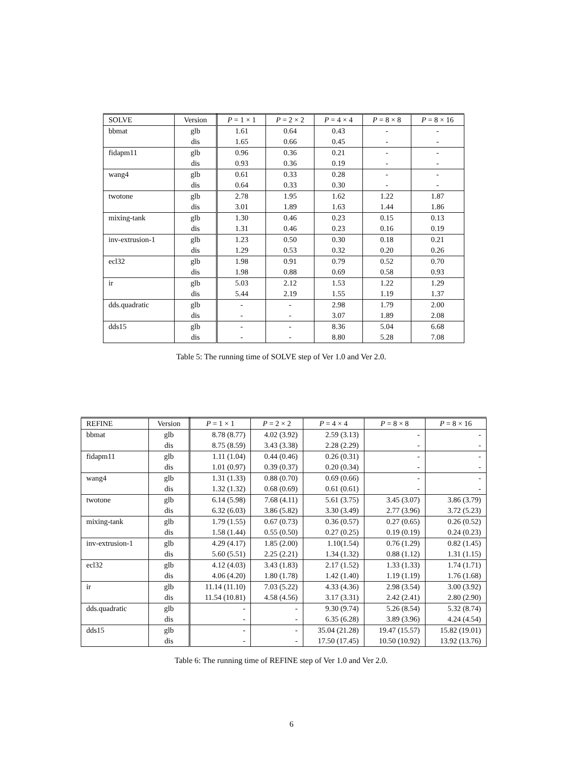| SOLVE | Version | P = 1 × 1 | P = 2 × 2 | P = 4 × 4 | P = 8 × 8 | P = 8 × 16 |
| --- | --- | --- | --- | --- | --- | --- |
| bbmat | glb | 1.61 | 0.64 | 0.43 | - | - |
| | dis | 1.65 | 0.66 | 0.45 | - | - |
| fidapm11 | glb | 0.96 | 0.36 | 0.21 | - | - |
| | dis | 0.93 | 0.36 | 0.19 | - | - |
| wang4 | glb | 0.61 | 0.33 | 0.28 | - | - |
| | dis | 0.64 | 0.33 | 0.30 | - | - |
| twotone | glb | 2.78 | 1.95 | 1.62 | 1.22 | 1.87 |
| | dis | 3.01 | 1.89 | 1.63 | 1.44 | 1.86 |
| mixing-tank | glb | 1.30 | 0.46 | 0.23 | 0.15 | 0.13 |
| | dis | 1.31 | 0.46 | 0.23 | 0.16 | 0.19 |
| inv-extrusion-1 | glb | 1.23 | 0.50 | 0.30 | 0.18 | 0.21 |
| | dis | 1.29 | 0.53 | 0.32 | 0.20 | 0.26 |
| ecl32 | glb | 1.98 | 0.91 | 0.79 | 0.52 | 0.70 |
| | dis | 1.98 | 0.88 | 0.69 | 0.58 | 0.93 |
| ir | glb | 5.03 | 2.12 | 1.53 | 1.22 | 1.29 |
| | dis | 5.44 | 2.19 | 1.55 | 1.19 | 1.37 |
| dds.quadratic | glb | - | - | 2.98 | 1.79 | 2.00 |
| | dis | - | - | 3.07 | 1.89 | 2.08 |
| dds15 | glb | - | - | 8.36 | 5.04 | 6.68 |
| | dis | - | - | 8.80 | 5.28 | 7.08 |
Table 5: The running time of SOLVE step of Ver 1.0 and Ver 2.0.
| REFINE | Version | P = 1 × 1 | P = 2 × 2 | P = 4 × 4 | P = 8 × 8 | P = 8 × 16 |
| --- | --- | --- | --- | --- | --- | --- |
| bbmat | glb | 8.78 (8.77) | 4.02 (3.92) | 2.59 (3.13) | - | - |
| | dis | 8.75 (8.59) | 3.43 (3.38) | 2.28 (2.29) | - | - |
| fidapm11 | glb | 1.11 (1.04) | 0.44 (0.46) | 0.26 (0.31) | - | - |
| | dis | 1.01 (0.97) | 0.39 (0.37) | 0.20 (0.34) | - | - |
| wang4 | glb | 1.31 (1.33) | 0.88 (0.70) | 0.69 (0.66) | - | - |
| | dis | 1.32 (1.32) | 0.68 (0.69) | 0.61 (0.61) | - | - |
| twotone | glb | 6.14 (5.98) | 7.68 (4.11) | 5.61 (3.75) | 3.45 (3.07) | 3.86 (3.79) |
| | dis | 6.32 (6.03) | 3.86 (5.82) | 3.30 (3.49) | 2.77 (3.96) | 3.72 (5.23) |
| mixing-tank | glb | 1.79 (1.55) | 0.67 (0.73) | 0.36 (0.57) | 0.27 (0.65) | 0.26 (0.52) |
| | dis | 1.58 (1.44) | 0.55 (0.50) | 0.27 (0.25) | 0.19 (0.19) | 0.24 (0.23) |
| inv-extrusion-1 | glb | 4.29 (4.17) | 1.85 (2.00) | 1.10(1.54) | 0.76 (1.29) | 0.82 (1.45) |
| | dis | 5.60 (5.51) | 2.25 (2.21) | 1.34 (1.32) | 0.88 (1.12) | 1.31 (1.15) |
| ecl32 | glb | 4.12 (4.03) | 3.43 (1.83) | 2.17 (1.52) | 1.33 (1.33) | 1.74 (1.71) |
| | dis | 4.06 (4.20) | 1.80 (1.78) | 1.42 (1.40) | 1.19 (1.19) | 1.76 (1.68) |
| ir | glb | 11.14 (11.10) | 7.03 (5.22) | 4.33 (4.36) | 2.98 (3.54) | 3.00 (3.92) |
| | dis | 11.54 (10.81) | 4.58 (4.56) | 3.17 (3.31) | 2.42 (2.41) | 2.80 (2.90) |
| dds.quadratic | glb | - | - | 9.30 (9.74) | 5.26 (8.54) | 5.32 (8.74) |
| | dis | - | - | 6.35 (6.28) | 3.89 (3.96) | 4.24 (4.54) |
| dds15 | glb | - | - | 35.04 (21.28) | 19.47 (15.57) | 15.82 (19.01) |
| | dis | - | - | 17.50 (17.45) | 10.50 (10.92) | 13.92 (13.76) |
Table 6: The running time of REFINE step of Ver 1.0 and Ver 2.0.
6